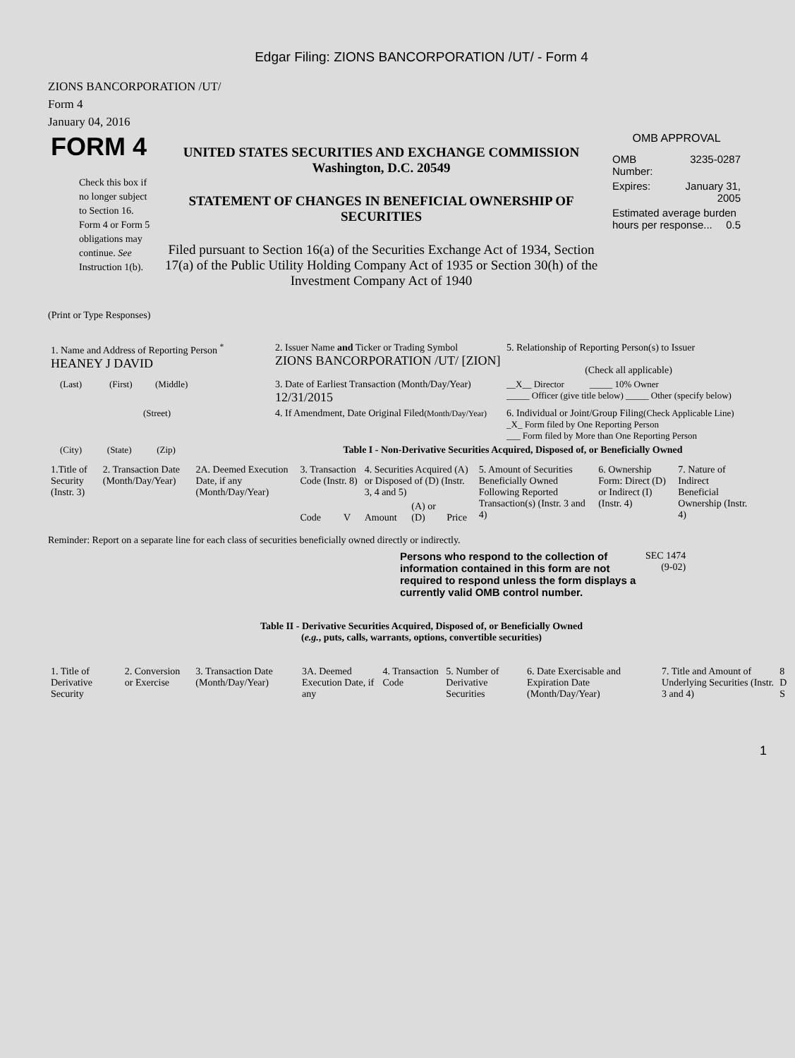Edgar Filing: ZIONS BANCORPORATION /UT/ - Form 4
ZIONS BANCORPORATION /UT/
Form 4
January 04, 2016
| FORM 4 Check this box if no longer subject to Section 16. Form 4 or Form 5 obligations may continue. See Instruction 1(b). | UNITED STATES SECURITIES AND EXCHANGE COMMISSION Washington, D.C. 20549 STATEMENT OF CHANGES IN BENEFICIAL OWNERSHIP OF SECURITIES Filed pursuant to Section 16(a) of the Securities Exchange Act of 1934, Section 17(a) of the Public Utility Holding Company Act of 1935 or Section 30(h) of the Investment Company Act of 1940 | OMB APPROVAL / OMB Number: / 3235-0287 / / Expires: / January 31, 2005 / / Estimated average burden hours per response... 0.5 / / |
(Print or Type Responses)
| 1. Name and Address of Reporting Person <sup>*</sup> HEANEY J DAVID | 2. Issuer Name and Ticker or Trading Symbol ZIONS BANCORPORATION /UT/ [ZION] | 5. Relationship of Reporting Person(s) to Issuer (Check all applicable) |
| (Last) (First) (Middle) | 3. Date of Earliest Transaction (Month/Day/Year) 12/31/2015 | __X__ Director _____ 10% Owner _____ Officer (give title below) _____ Other (specify below) |
| (Street) | 4. If Amendment, Date Original Filed (Month/Day/Year) | 6. Individual or Joint/Group Filing (Check Applicable Line) _X_ Form filed by One Reporting Person ___ Form filed by More than One Reporting Person |
| (City) (State) (Zip) | Table I - Non-Derivative Securities Acquired, Disposed of, or Beneficially Owned | |
| 1.Title of Security (Instr. 3) | 2. Transaction Date (Month/Day/Year) | 2A. Deemed Execution Date, if any (Month/Day/Year) | 3. Transaction Code (Instr. 8) | | 4. Securities Acquired (A) or Disposed of (D) (Instr. 3, 4 and 5) | | | 5. Amount of Securities Beneficially Owned Following Reported Transaction(s) (Instr. 3 and 4) | 6. Ownership Form: Direct (D) or Indirect (I) (Instr. 4) | 7. Nature of Indirect Beneficial Ownership (Instr. 4) |
| | | | Code | V | Amount | (A) or (D) | Price | | | |
Reminder: Report on a separate line for each class of securities beneficially owned directly or indirectly.
| Persons who respond to the collection of information contained in this form are not required to respond unless the form displays a currently valid OMB control number. | SEC 1474 (9-02) |
Table II - Derivative Securities Acquired, Disposed of, or Beneficially Owned
(e.g., puts, calls, warrants, options, convertible securities)
| 1. Title of Derivative Security | 2. Conversion or Exercise | 3. Transaction Date (Month/Day/Year) | 3A. Deemed Execution Date, if any | 4. Transaction Code | 5. Number of Derivative Securities | 6. Date Exercisable and Expiration Date (Month/Day/Year) | 7. Title and Amount of Underlying Securities (Instr. 3 and 4) | 8 D S |
1